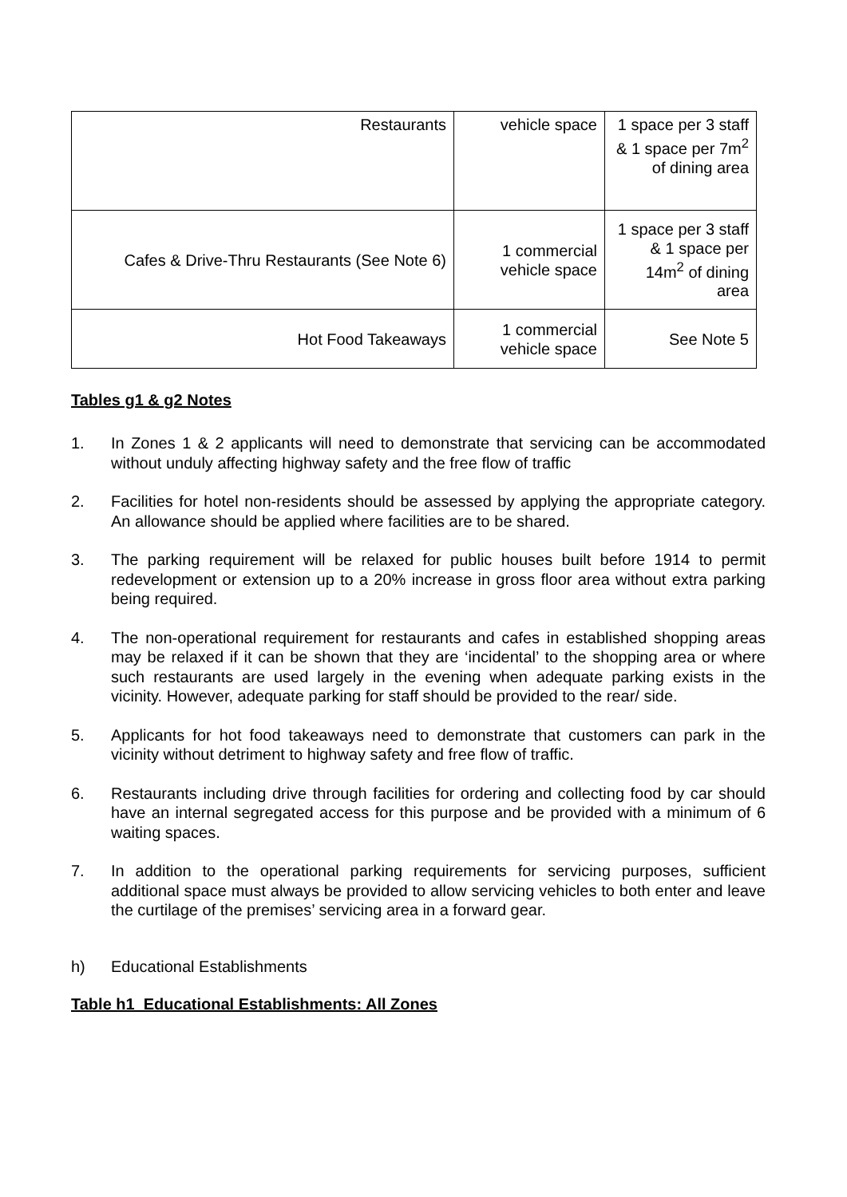| Restaurants | vehicle space | 1 space per 3 staff & 1 space per 7m<sup>2</sup> of dining area |
| Cafes & Drive-Thru Restaurants (See Note 6) | 1 commercial vehicle space | 1 space per 3 staff & 1 space per 14m<sup>2</sup> of dining area |
| Hot Food Takeaways | 1 commercial vehicle space | See Note 5 |
Tables g1 & g2 Notes
1. In Zones 1 & 2 applicants will need to demonstrate that servicing can be accommodated without unduly affecting highway safety and the free flow of traffic
2. Facilities for hotel non-residents should be assessed by applying the appropriate category. An allowance should be applied where facilities are to be shared.
3. The parking requirement will be relaxed for public houses built before 1914 to permit redevelopment or extension up to a 20% increase in gross floor area without extra parking being required.
4. The non-operational requirement for restaurants and cafes in established shopping areas may be relaxed if it can be shown that they are ‘incidental’ to the shopping area or where such restaurants are used largely in the evening when adequate parking exists in the vicinity. However, adequate parking for staff should be provided to the rear/ side.
5. Applicants for hot food takeaways need to demonstrate that customers can park in the vicinity without detriment to highway safety and free flow of traffic.
6. Restaurants including drive through facilities for ordering and collecting food by car should have an internal segregated access for this purpose and be provided with a minimum of 6 waiting spaces.
7. In addition to the operational parking requirements for servicing purposes, sufficient additional space must always be provided to allow servicing vehicles to both enter and leave the curtilage of the premises’ servicing area in a forward gear.
h) Educational Establishments
Table h1 Educational Establishments: All Zones